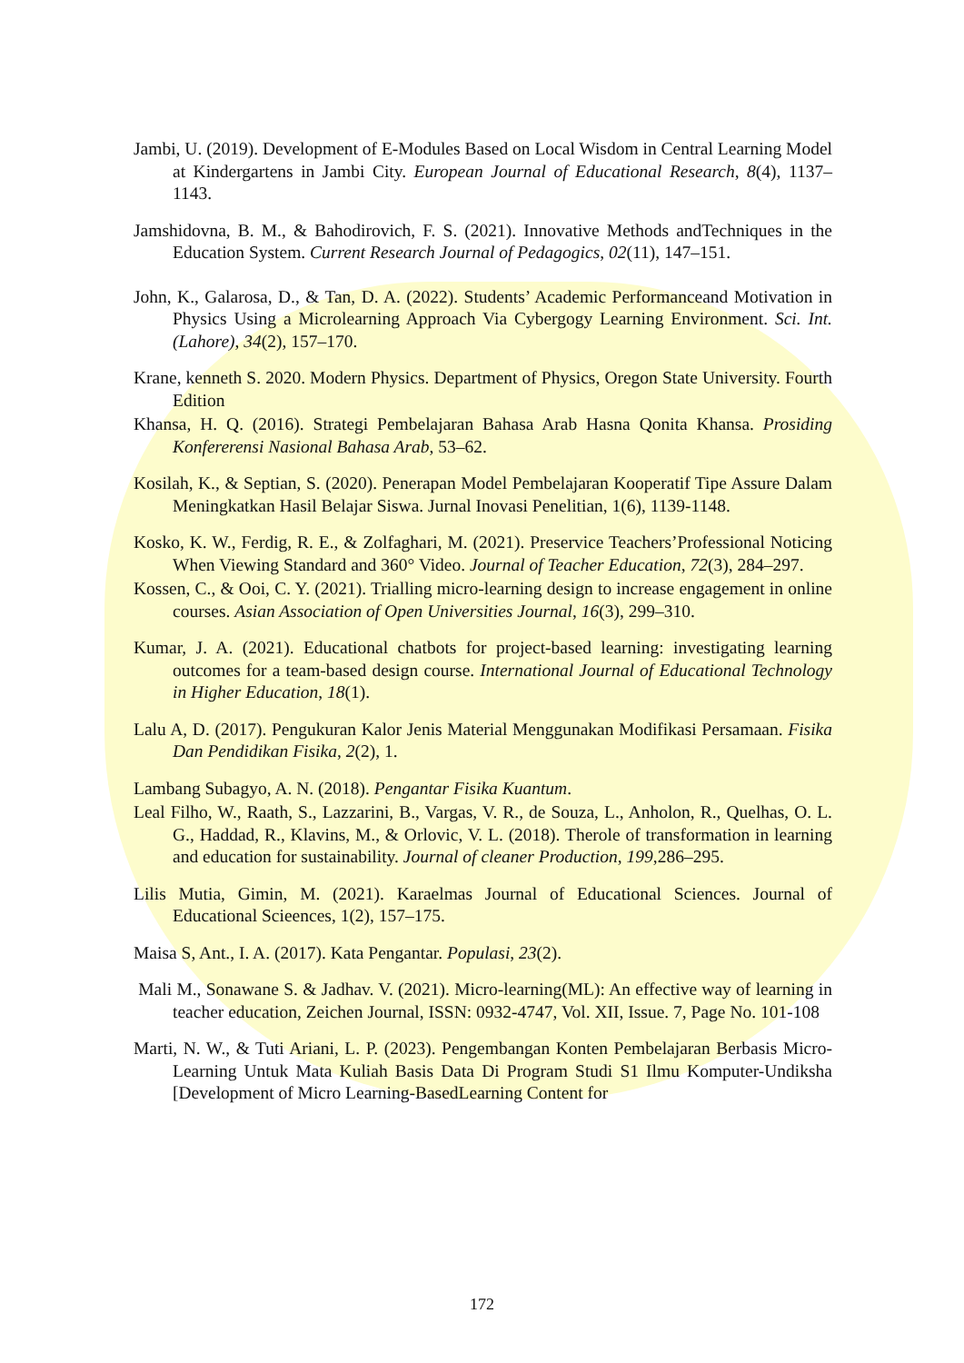Jambi, U. (2019). Development of E-Modules Based on Local Wisdom in Central Learning Model at Kindergartens in Jambi City. European Journal of Educational Research, 8(4), 1137–1143.
Jamshidovna, B. M., & Bahodirovich, F. S. (2021). Innovative Methods andTechniques in the Education System. Current Research Journal of Pedagogics, 02(11), 147–151.
John, K., Galarosa, D., & Tan, D. A. (2022). Students’ Academic Performanceand Motivation in Physics Using a Microlearning Approach Via Cybergogy Learning Environment. Sci. Int.(Lahore), 34(2), 157–170.
Krane, kenneth S. 2020. Modern Physics. Department of Physics, Oregon State University. Fourth Edition
Khansa, H. Q. (2016). Strategi Pembelajaran Bahasa Arab Hasna Qonita Khansa. Prosiding Konfererensi Nasional Bahasa Arab, 53–62.
Kosilah, K., & Septian, S. (2020). Penerapan Model Pembelajaran Kooperatif Tipe Assure Dalam Meningkatkan Hasil Belajar Siswa. Jurnal Inovasi Penelitian, 1(6), 1139-1148.
Kosko, K. W., Ferdig, R. E., & Zolfaghari, M. (2021). Preservice Teachers’Professional Noticing When Viewing Standard and 360° Video. Journal of Teacher Education, 72(3), 284–297.
Kossen, C., & Ooi, C. Y. (2021). Trialling micro-learning design to increase engagement in online courses. Asian Association of Open Universities Journal, 16(3), 299–310.
Kumar, J. A. (2021). Educational chatbots for project-based learning: investigating learning outcomes for a team-based design course. International Journal of Educational Technology in Higher Education, 18(1).
Lalu A, D. (2017). Pengukuran Kalor Jenis Material Menggunakan Modifikasi Persamaan. Fisika Dan Pendidikan Fisika, 2(2), 1.
Lambang Subagyo, A. N. (2018). Pengantar Fisika Kuantum.
Leal Filho, W., Raath, S., Lazzarini, B., Vargas, V. R., de Souza, L., Anholon, R., Quelhas, O. L. G., Haddad, R., Klavins, M., & Orlovic, V. L. (2018). Therole of transformation in learning and education for sustainability. Journal of cleaner Production, 199,286–295.
Lilis Mutia, Gimin, M. (2021). Karaelmas Journal of Educational Sciences. Journal of Educational Scieences, 1(2), 157–175.
Maisa S, Ant., I. A. (2017). Kata Pengantar. Populasi, 23(2).
Mali M., Sonawane S. & Jadhav. V. (2021). Micro-learning(ML): An effective way of learning in teacher education, Zeichen Journal, ISSN: 0932-4747, Vol. XII, Issue. 7, Page No. 101-108
Marti, N. W., & Tuti Ariani, L. P. (2023). Pengembangan Konten Pembelajaran Berbasis Micro-Learning Untuk Mata Kuliah Basis Data Di Program Studi S1 Ilmu Komputer-Undiksha [Development of Micro Learning-BasedLearning Content for
172